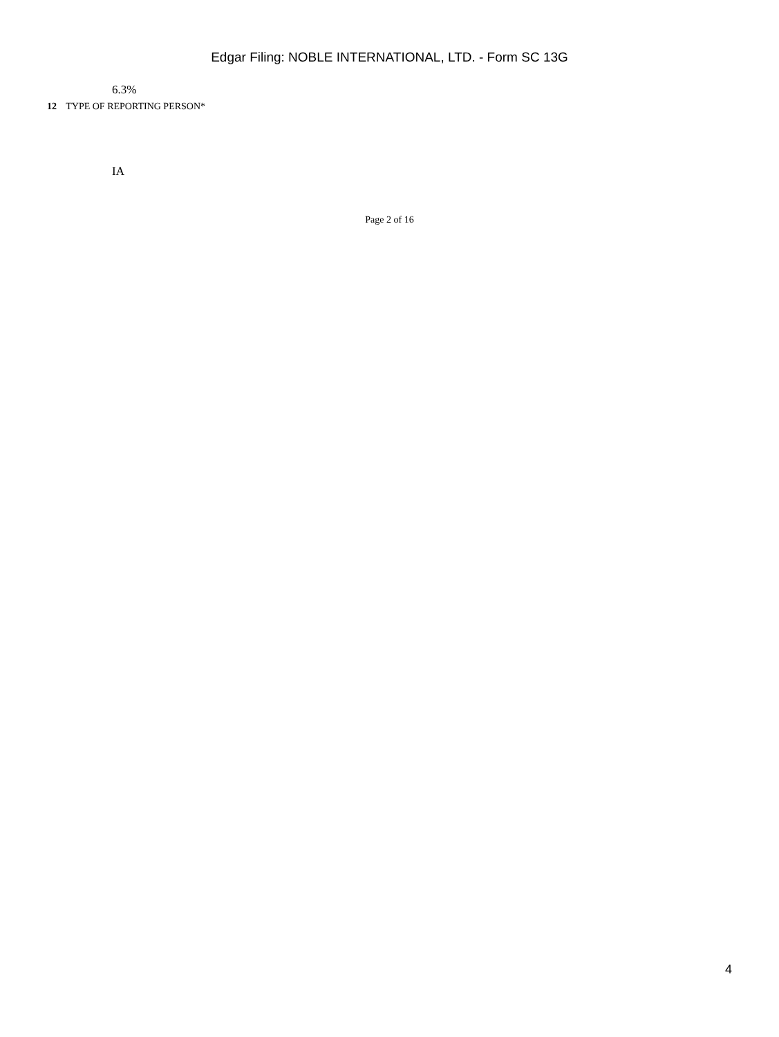Edgar Filing: NOBLE INTERNATIONAL, LTD. - Form SC 13G
6.3%
12 TYPE OF REPORTING PERSON*
IA
Page 2 of 16
4